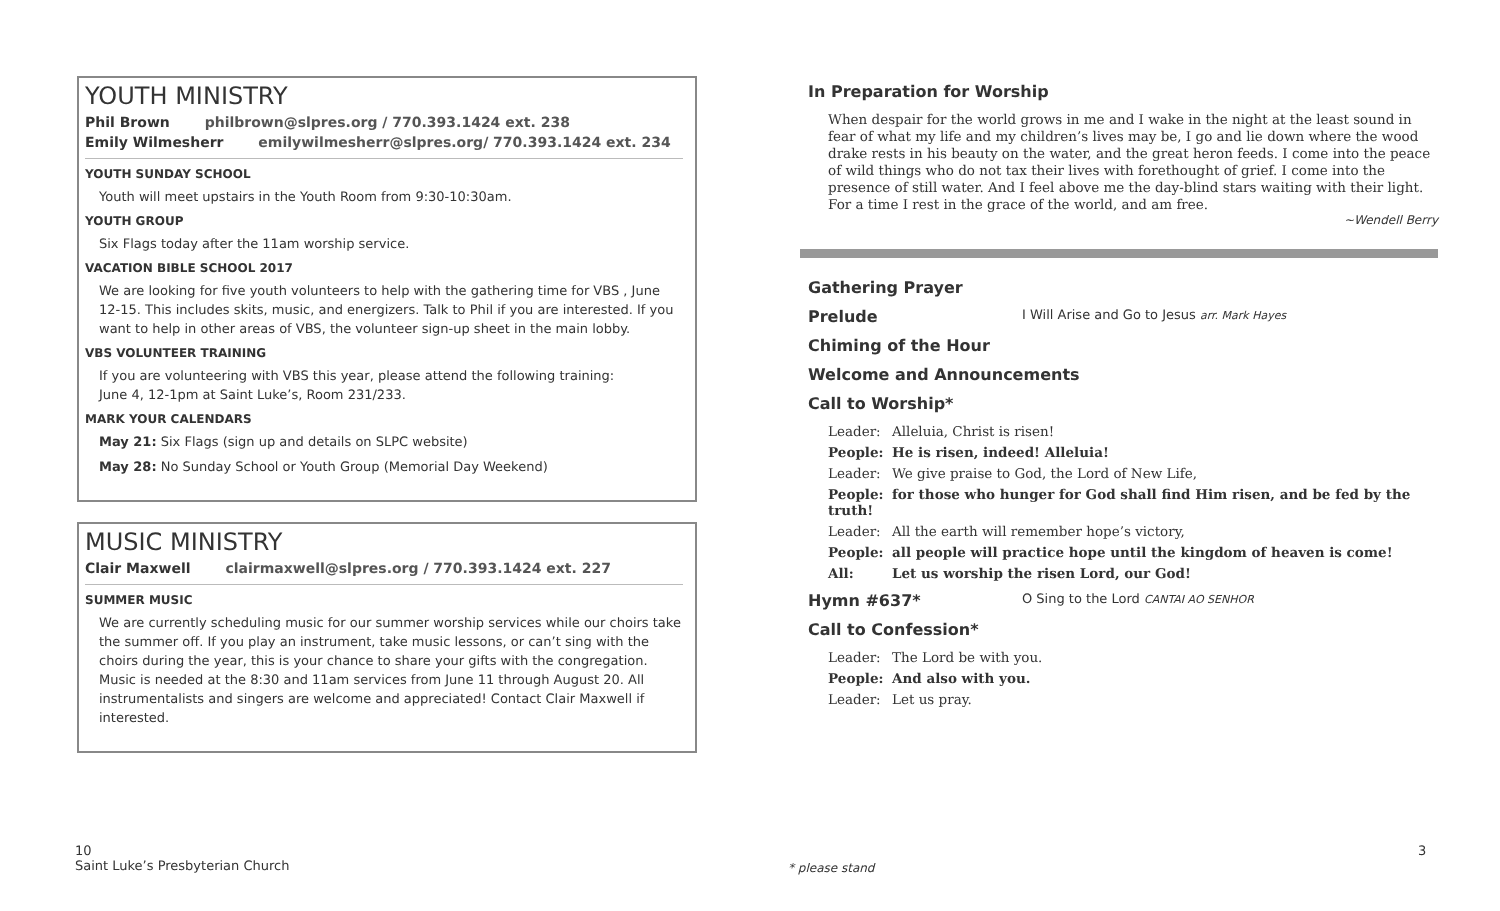YOUTH MINISTRY
Phil Brown philbrown@slpres.org / 770.393.1424 ext. 238
Emily Wilmesherr emilywilmesherr@slpres.org/ 770.393.1424 ext. 234
YOUTH SUNDAY SCHOOL
Youth will meet upstairs in the Youth Room from 9:30-10:30am.
YOUTH GROUP
Six Flags today after the 11am worship service.
VACATION BIBLE SCHOOL 2017
We are looking for five youth volunteers to help with the gathering time for VBS , June 12-15. This includes skits, music, and energizers. Talk to Phil if you are interested. If you want to help in other areas of VBS, the volunteer sign-up sheet in the main lobby.
VBS VOLUNTEER TRAINING
If you are volunteering with VBS this year, please attend the following training:
June 4, 12-1pm at Saint Luke’s, Room 231/233.
MARK YOUR CALENDARS
May 21: Six Flags (sign up and details on SLPC website)
May 28: No Sunday School or Youth Group (Memorial Day Weekend)
MUSIC MINISTRY
Clair Maxwell clairmaxwell@slpres.org / 770.393.1424 ext. 227
SUMMER MUSIC
We are currently scheduling music for our summer worship services while our choirs take the summer off. If you play an instrument, take music lessons, or can’t sing with the choirs during the year, this is your chance to share your gifts with the congregation. Music is needed at the 8:30 and 11am services from June 11 through August 20. All instrumentalists and singers are welcome and appreciated! Contact Clair Maxwell if interested.
In Preparation for Worship
When despair for the world grows in me and I wake in the night at the least sound in fear of what my life and my children’s lives may be, I go and lie down where the wood drake rests in his beauty on the water, and the great heron feeds. I come into the peace of wild things who do not tax their lives with forethought of grief. I come into the presence of still water. And I feel above me the day-blind stars waiting with their light. For a time I rest in the grace of the world, and am free.
~Wendell Berry
Gathering Prayer
Prelude I Will Arise and Go to Jesus arr. Mark Hayes
Chiming of the Hour
Welcome and Announcements
Call to Worship*
Leader: Alleluia, Christ is risen!
People: He is risen, indeed! Alleluia!
Leader: We give praise to God, the Lord of New Life,
People: for those who hunger for God shall find Him risen, and be fed by the truth!
Leader: All the earth will remember hope’s victory,
People: all people will practice hope until the kingdom of heaven is come!
All: Let us worship the risen Lord, our God!
Hymn #637* O Sing to the Lord CANTAI AO SENHOR
Call to Confession*
Leader: The Lord be with you.
People: And also with you.
Leader: Let us pray.
10
Saint Luke’s Presbyterian Church
* please stand
3